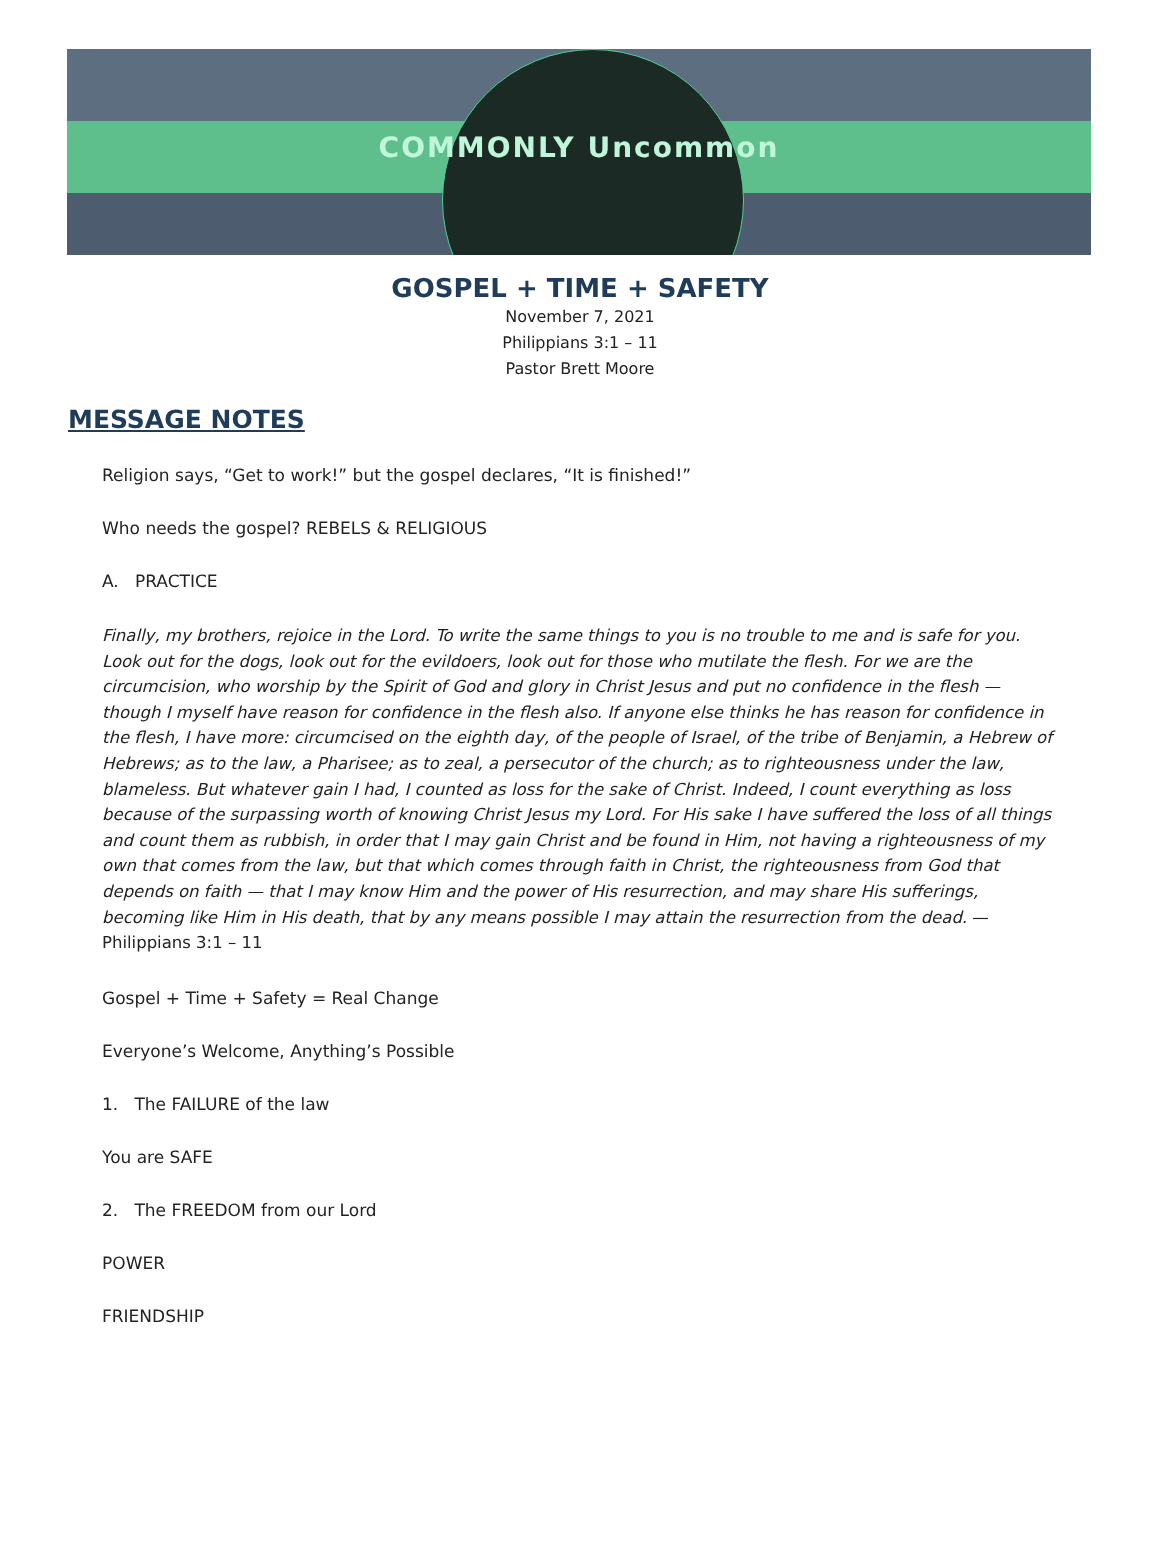COMMONLY Uncommon
GOSPEL + TIME + SAFETY
November 7, 2021
Philippians 3:1 – 11
Pastor Brett Moore
MESSAGE NOTES
Religion says, “Get to work!” but the gospel declares, “It is finished!”
Who needs the gospel? REBELS & RELIGIOUS
A. PRACTICE
Finally, my brothers, rejoice in the Lord. To write the same things to you is no trouble to me and is safe for you. Look out for the dogs, look out for the evildoers, look out for those who mutilate the flesh. For we are the circumcision, who worship by the Spirit of God and glory in Christ Jesus and put no confidence in the flesh — though I myself have reason for confidence in the flesh also. If anyone else thinks he has reason for confidence in the flesh, I have more: circumcised on the eighth day, of the people of Israel, of the tribe of Benjamin, a Hebrew of Hebrews; as to the law, a Pharisee; as to zeal, a persecutor of the church; as to righteousness under the law, blameless. But whatever gain I had, I counted as loss for the sake of Christ. Indeed, I count everything as loss because of the surpassing worth of knowing Christ Jesus my Lord. For His sake I have suffered the loss of all things and count them as rubbish, in order that I may gain Christ and be found in Him, not having a righteousness of my own that comes from the law, but that which comes through faith in Christ, the righteousness from God that depends on faith — that I may know Him and the power of His resurrection, and may share His sufferings, becoming like Him in His death, that by any means possible I may attain the resurrection from the dead. — Philippians 3:1 – 11
Gospel + Time + Safety = Real Change
Everyone’s Welcome, Anything’s Possible
1. The FAILURE of the law
You are SAFE
2. The FREEDOM from our Lord
POWER
FRIENDSHIP